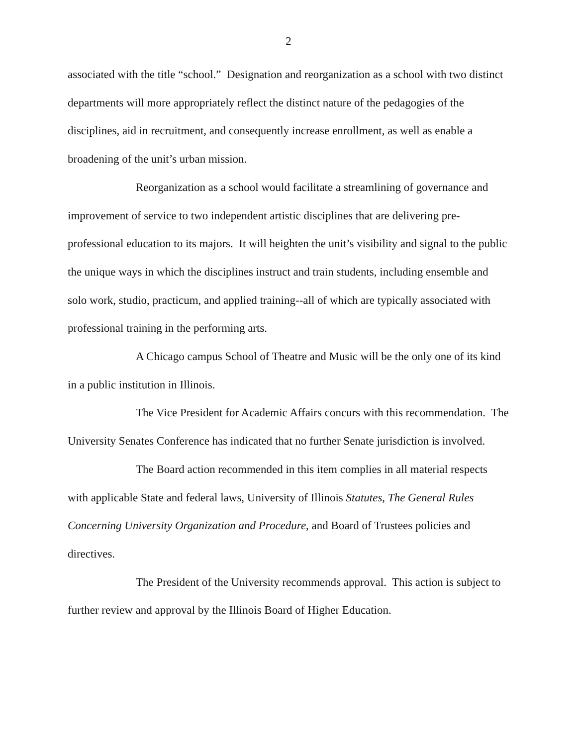2
associated with the title “school.” Designation and reorganization as a school with two distinct departments will more appropriately reflect the distinct nature of the pedagogies of the disciplines, aid in recruitment, and consequently increase enrollment, as well as enable a broadening of the unit’s urban mission.
Reorganization as a school would facilitate a streamlining of governance and improvement of service to two independent artistic disciplines that are delivering pre-professional education to its majors. It will heighten the unit’s visibility and signal to the public the unique ways in which the disciplines instruct and train students, including ensemble and solo work, studio, practicum, and applied training--all of which are typically associated with professional training in the performing arts.
A Chicago campus School of Theatre and Music will be the only one of its kind in a public institution in Illinois.
The Vice President for Academic Affairs concurs with this recommendation. The University Senates Conference has indicated that no further Senate jurisdiction is involved.
The Board action recommended in this item complies in all material respects with applicable State and federal laws, University of Illinois Statutes, The General Rules Concerning University Organization and Procedure, and Board of Trustees policies and directives.
The President of the University recommends approval. This action is subject to further review and approval by the Illinois Board of Higher Education.